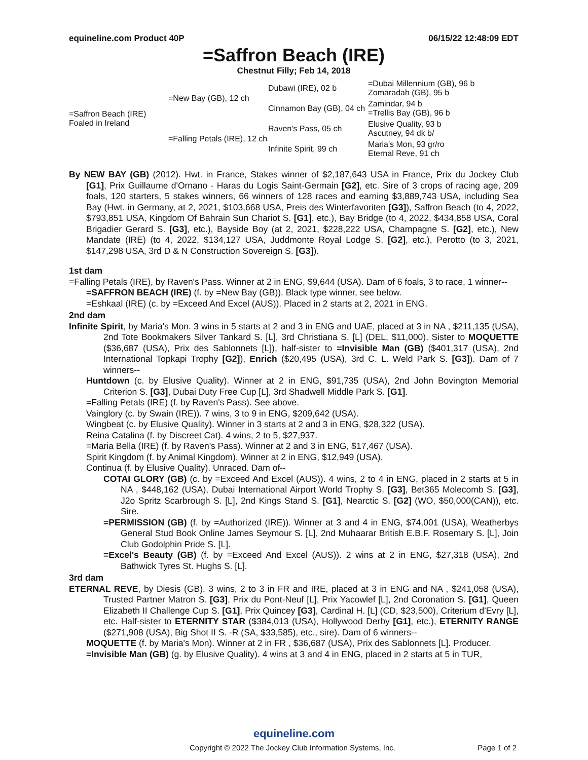equineline.com Product 40P 06/15/22 12:48:09 EDT
=Saffron Beach (IRE)
Chestnut Filly; Feb 14, 2018
| =Saffron Beach (IRE) Foaled in Ireland | =New Bay (GB), 12 ch | Dubawi (IRE), 02 b | =Dubai Millennium (GB), 96 b Zomaradah (GB), 95 b |
| | | Cinnamon Bay (GB), 04 ch | Zamindar, 94 b =Trellis Bay (GB), 96 b |
| | =Falling Petals (IRE), 12 ch | Raven's Pass, 05 ch | Elusive Quality, 93 b Ascutney, 94 dk b/ |
| | | Infinite Spirit, 99 ch | Maria's Mon, 93 gr/ro Eternal Reve, 91 ch |
By NEW BAY (GB) (2012). Hwt. in France, Stakes winner of $2,187,643 USA in France, Prix du Jockey Club [G1], Prix Guillaume d'Ornano - Haras du Logis Saint-Germain [G2], etc. Sire of 3 crops of racing age, 209 foals, 120 starters, 5 stakes winners, 66 winners of 128 races and earning $3,889,743 USA, including Sea Bay (Hwt. in Germany, at 2, 2021, $103,668 USA, Preis des Winterfavoriten [G3]), Saffron Beach (to 4, 2022, $793,851 USA, Kingdom Of Bahrain Sun Chariot S. [G1], etc.), Bay Bridge (to 4, 2022, $434,858 USA, Coral Brigadier Gerard S. [G3], etc.), Bayside Boy (at 2, 2021, $228,222 USA, Champagne S. [G2], etc.), New Mandate (IRE) (to 4, 2022, $134,127 USA, Juddmonte Royal Lodge S. [G2], etc.), Perotto (to 3, 2021, $147,298 USA, 3rd D & N Construction Sovereign S. [G3]).
1st dam
=Falling Petals (IRE), by Raven's Pass. Winner at 2 in ENG, $9,644 (USA). Dam of 6 foals, 3 to race, 1 winner--
=SAFFRON BEACH (IRE) (f. by =New Bay (GB)). Black type winner, see below.
=Eshkaal (IRE) (c. by =Exceed And Excel (AUS)). Placed in 2 starts at 2, 2021 in ENG.
2nd dam
Infinite Spirit, by Maria's Mon. 3 wins in 5 starts at 2 and 3 in ENG and UAE, placed at 3 in NA , $211,135 (USA), 2nd Tote Bookmakers Silver Tankard S. [L], 3rd Christiana S. [L] (DEL, $11,000). Sister to MOQUETTE ($36,687 (USA), Prix des Sablonnets [L]), half-sister to =Invisible Man (GB) ($401,317 (USA), 2nd International Topkapi Trophy [G2]), Enrich ($20,495 (USA), 3rd C. L. Weld Park S. [G3]). Dam of 7 winners--
Huntdown (c. by Elusive Quality). Winner at 2 in ENG, $91,735 (USA), 2nd John Bovington Memorial Criterion S. [G3], Dubai Duty Free Cup [L], 3rd Shadwell Middle Park S. [G1].
=Falling Petals (IRE) (f. by Raven's Pass). See above.
Vainglory (c. by Swain (IRE)). 7 wins, 3 to 9 in ENG, $209,642 (USA).
Wingbeat (c. by Elusive Quality). Winner in 3 starts at 2 and 3 in ENG, $28,322 (USA).
Reina Catalina (f. by Discreet Cat). 4 wins, 2 to 5, $27,937.
=Maria Bella (IRE) (f. by Raven's Pass). Winner at 2 and 3 in ENG, $17,467 (USA).
Spirit Kingdom (f. by Animal Kingdom). Winner at 2 in ENG, $12,949 (USA).
Continua (f. by Elusive Quality). Unraced. Dam of--
COTAI GLORY (GB) (c. by =Exceed And Excel (AUS)). 4 wins, 2 to 4 in ENG, placed in 2 starts at 5 in NA , $448,162 (USA), Dubai International Airport World Trophy S. [G3], Bet365 Molecomb S. [G3], J2o Spritz Scarbrough S. [L], 2nd Kings Stand S. [G1], Nearctic S. [G2] (WO, $50,000(CAN)), etc. Sire.
=PERMISSION (GB) (f. by =Authorized (IRE)). Winner at 3 and 4 in ENG, $74,001 (USA), Weatherbys General Stud Book Online James Seymour S. [L], 2nd Muhaarar British E.B.F. Rosemary S. [L], Join Club Godolphin Pride S. [L].
=Excel's Beauty (GB) (f. by =Exceed And Excel (AUS)). 2 wins at 2 in ENG, $27,318 (USA), 2nd Bathwick Tyres St. Hughs S. [L].
3rd dam
ETERNAL REVE, by Diesis (GB). 3 wins, 2 to 3 in FR and IRE, placed at 3 in ENG and NA , $241,058 (USA), Trusted Partner Matron S. [G3], Prix du Pont-Neuf [L], Prix Yacowlef [L], 2nd Coronation S. [G1], Queen Elizabeth II Challenge Cup S. [G1], Prix Quincey [G3], Cardinal H. [L] (CD, $23,500), Criterium d'Evry [L], etc. Half-sister to ETERNITY STAR ($384,013 (USA), Hollywood Derby [G1], etc.), ETERNITY RANGE ($271,908 (USA), Big Shot II S. -R (SA, $33,585), etc., sire). Dam of 6 winners--
MOQUETTE (f. by Maria's Mon). Winner at 2 in FR , $36,687 (USA), Prix des Sablonnets [L]. Producer.
=Invisible Man (GB) (g. by Elusive Quality). 4 wins at 3 and 4 in ENG, placed in 2 starts at 5 in TUR,
equineline.com
Copyright © 2022 The Jockey Club Information Systems, Inc. Page 1 of 2